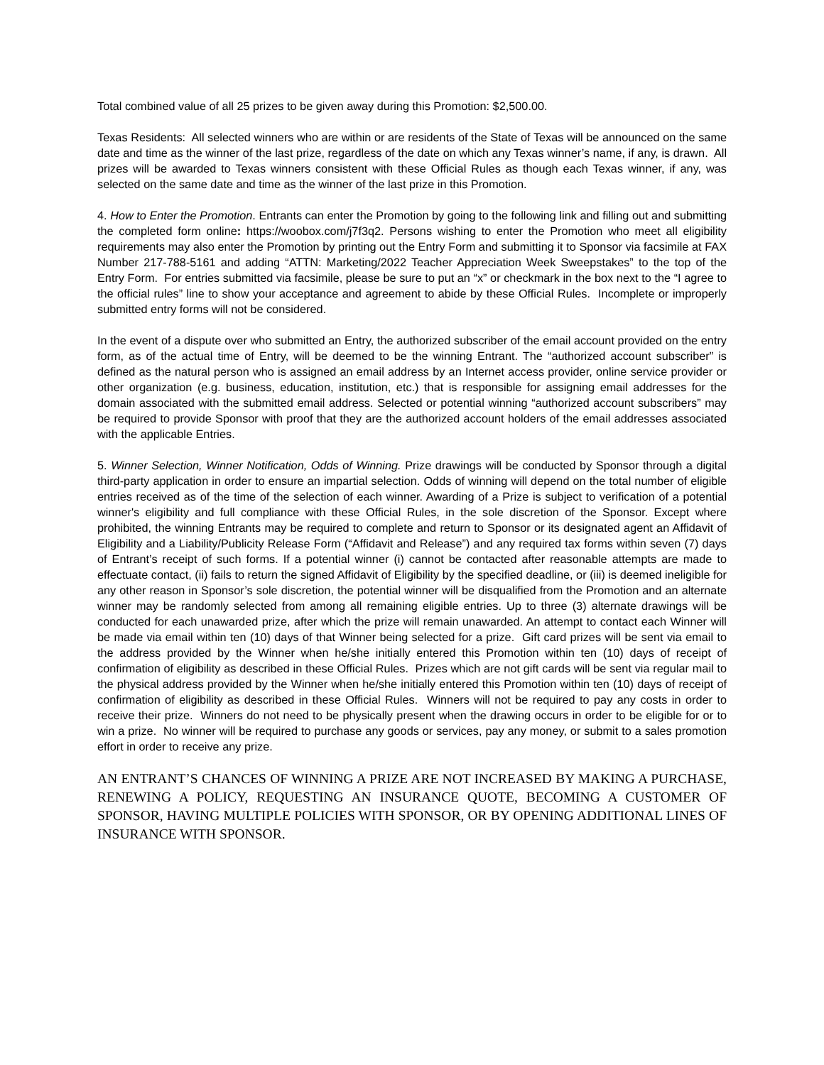Total combined value of all 25 prizes to be given away during this Promotion: $2,500.00.
Texas Residents: All selected winners who are within or are residents of the State of Texas will be announced on the same date and time as the winner of the last prize, regardless of the date on which any Texas winner’s name, if any, is drawn. All prizes will be awarded to Texas winners consistent with these Official Rules as though each Texas winner, if any, was selected on the same date and time as the winner of the last prize in this Promotion.
4. How to Enter the Promotion. Entrants can enter the Promotion by going to the following link and filling out and submitting the completed form online: https://woobox.com/j7f3q2. Persons wishing to enter the Promotion who meet all eligibility requirements may also enter the Promotion by printing out the Entry Form and submitting it to Sponsor via facsimile at FAX Number 217-788-5161 and adding “ATTN: Marketing/2022 Teacher Appreciation Week Sweepstakes” to the top of the Entry Form. For entries submitted via facsimile, please be sure to put an “x” or checkmark in the box next to the “I agree to the official rules” line to show your acceptance and agreement to abide by these Official Rules. Incomplete or improperly submitted entry forms will not be considered.
In the event of a dispute over who submitted an Entry, the authorized subscriber of the email account provided on the entry form, as of the actual time of Entry, will be deemed to be the winning Entrant. The “authorized account subscriber” is defined as the natural person who is assigned an email address by an Internet access provider, online service provider or other organization (e.g. business, education, institution, etc.) that is responsible for assigning email addresses for the domain associated with the submitted email address. Selected or potential winning “authorized account subscribers” may be required to provide Sponsor with proof that they are the authorized account holders of the email addresses associated with the applicable Entries.
5. Winner Selection, Winner Notification, Odds of Winning. Prize drawings will be conducted by Sponsor through a digital third-party application in order to ensure an impartial selection. Odds of winning will depend on the total number of eligible entries received as of the time of the selection of each winner. Awarding of a Prize is subject to verification of a potential winner's eligibility and full compliance with these Official Rules, in the sole discretion of the Sponsor. Except where prohibited, the winning Entrants may be required to complete and return to Sponsor or its designated agent an Affidavit of Eligibility and a Liability/Publicity Release Form (“Affidavit and Release”) and any required tax forms within seven (7) days of Entrant’s receipt of such forms. If a potential winner (i) cannot be contacted after reasonable attempts are made to effectuate contact, (ii) fails to return the signed Affidavit of Eligibility by the specified deadline, or (iii) is deemed ineligible for any other reason in Sponsor’s sole discretion, the potential winner will be disqualified from the Promotion and an alternate winner may be randomly selected from among all remaining eligible entries. Up to three (3) alternate drawings will be conducted for each unawarded prize, after which the prize will remain unawarded. An attempt to contact each Winner will be made via email within ten (10) days of that Winner being selected for a prize. Gift card prizes will be sent via email to the address provided by the Winner when he/she initially entered this Promotion within ten (10) days of receipt of confirmation of eligibility as described in these Official Rules. Prizes which are not gift cards will be sent via regular mail to the physical address provided by the Winner when he/she initially entered this Promotion within ten (10) days of receipt of confirmation of eligibility as described in these Official Rules. Winners will not be required to pay any costs in order to receive their prize. Winners do not need to be physically present when the drawing occurs in order to be eligible for or to win a prize. No winner will be required to purchase any goods or services, pay any money, or submit to a sales promotion effort in order to receive any prize.
AN ENTRANT’S CHANCES OF WINNING A PRIZE ARE NOT INCREASED BY MAKING A PURCHASE, RENEWING A POLICY, REQUESTING AN INSURANCE QUOTE, BECOMING A CUSTOMER OF SPONSOR, HAVING MULTIPLE POLICIES WITH SPONSOR, OR BY OPENING ADDITIONAL LINES OF INSURANCE WITH SPONSOR.